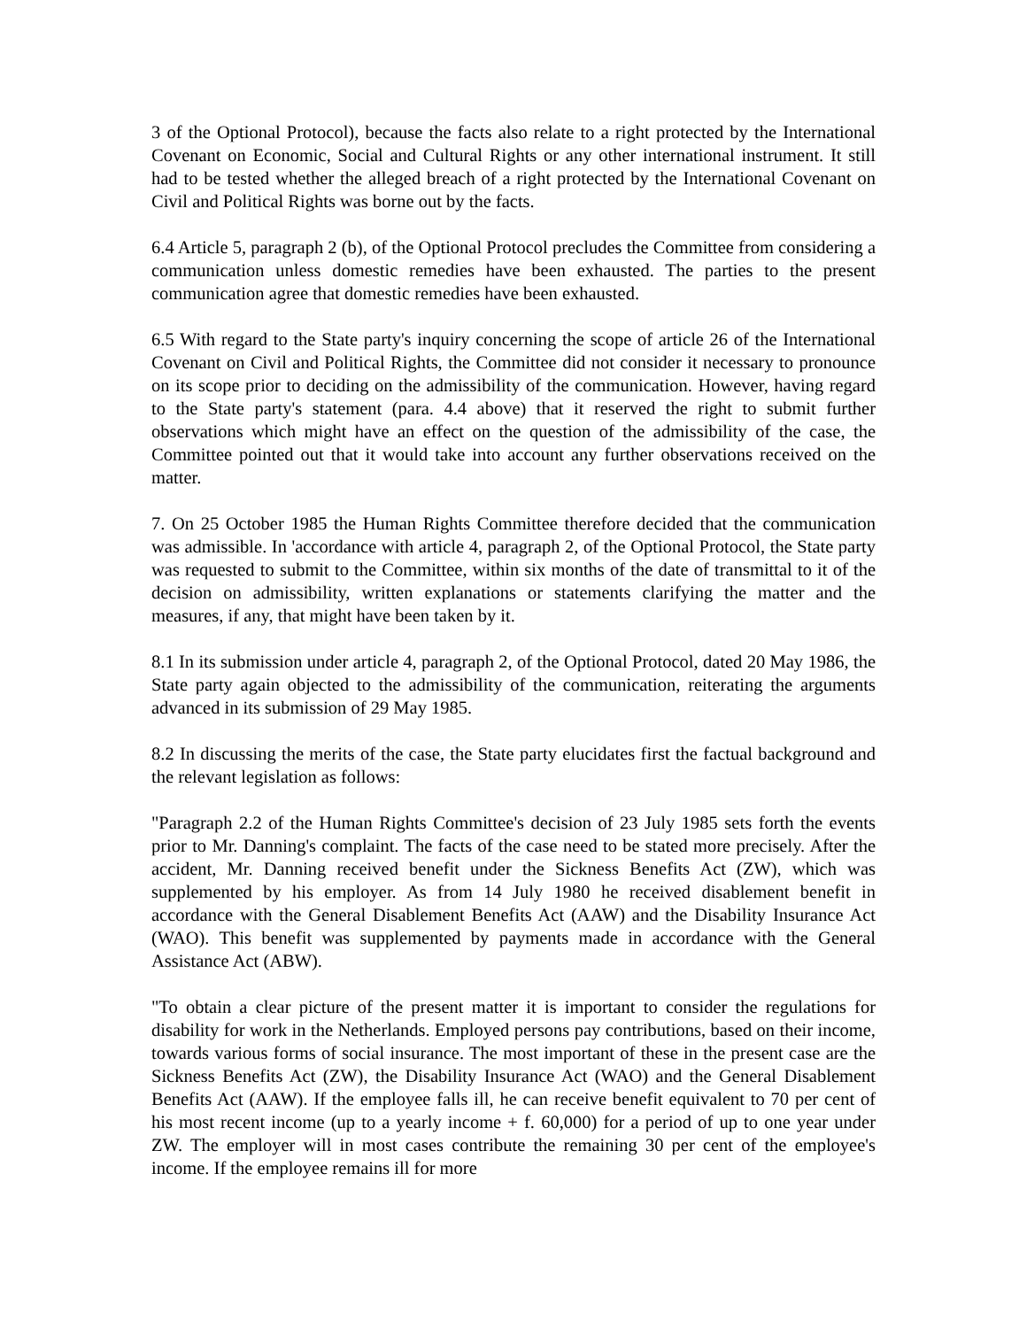3 of the Optional Protocol), because the facts also relate to a right protected by the International Covenant on Economic, Social and Cultural Rights or any other international instrument. It still had to be tested whether the alleged breach of a right protected by the International Covenant on Civil and Political Rights was borne out by the facts.
6.4 Article 5, paragraph 2 (b), of the Optional Protocol precludes the Committee from considering a communication unless domestic remedies have been exhausted. The parties to the present communication agree that domestic remedies have been exhausted.
6.5 With regard to the State party's inquiry concerning the scope of article 26 of the International Covenant on Civil and Political Rights, the Committee did not consider it necessary to pronounce on its scope prior to deciding on the admissibility of the communication. However, having regard to the State party's statement (para. 4.4 above) that it reserved the right to submit further observations which might have an effect on the question of the admissibility of the case, the Committee pointed out that it would take into account any further observations received on the matter.
7. On 25 October 1985 the Human Rights Committee therefore decided that the communication was admissible. In 'accordance with article 4, paragraph 2, of the Optional Protocol, the State party was requested to submit to the Committee, within six months of the date of transmittal to it of the decision on admissibility, written explanations or statements clarifying the matter and the measures, if any, that might have been taken by it.
8.1 In its submission under article 4, paragraph 2, of the Optional Protocol, dated 20 May 1986, the State party again objected to the admissibility of the communication, reiterating the arguments advanced in its submission of 29 May 1985.
8.2 In discussing the merits of the case, the State party elucidates first the factual background and the relevant legislation as follows:
"Paragraph 2.2 of the Human Rights Committee's decision of 23 July 1985 sets forth the events prior to Mr. Danning's complaint. The facts of the case need to be stated more precisely. After the accident, Mr. Danning received benefit under the Sickness Benefits Act (ZW), which was supplemented by his employer. As from 14 July 1980 he received disablement benefit in accordance with the General Disablement Benefits Act (AAW) and the Disability Insurance Act (WAO). This benefit was supplemented by payments made in accordance with the General Assistance Act (ABW).
"To obtain a clear picture of the present matter it is important to consider the regulations for disability for work in the Netherlands. Employed persons pay contributions, based on their income, towards various forms of social insurance. The most important of these in the present case are the Sickness Benefits Act (ZW), the Disability Insurance Act (WAO) and the General Disablement Benefits Act (AAW). If the employee falls ill, he can receive benefit equivalent to 70 per cent of his most recent income (up to a yearly income + f. 60,000) for a period of up to one year under ZW. The employer will in most cases contribute the remaining 30 per cent of the employee's income. If the employee remains ill for more